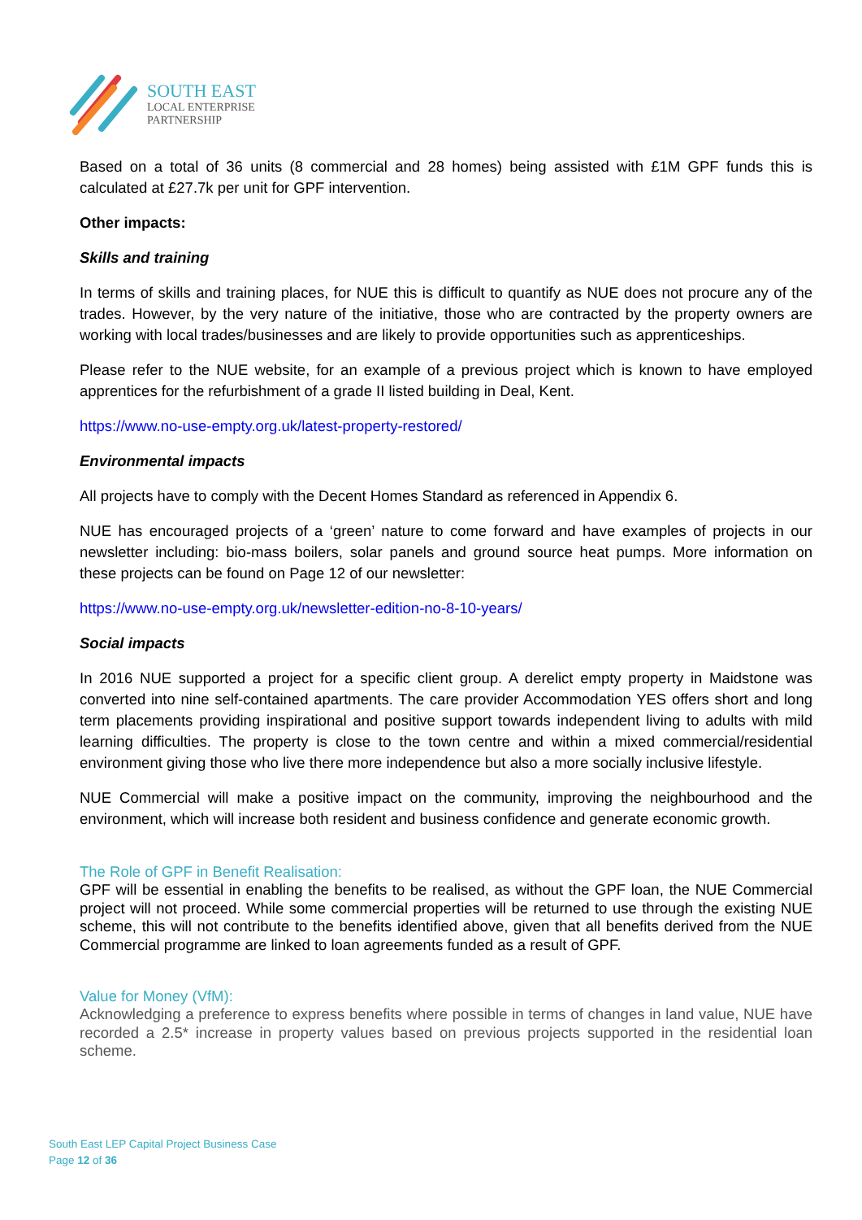SOUTH EAST
LOCAL ENTERPRISE
PARTNERSHIP
Based on a total of 36 units (8 commercial and 28 homes) being assisted with £1M GPF funds this is calculated at £27.7k per unit for GPF intervention.
Other impacts:
Skills and training
In terms of skills and training places, for NUE this is difficult to quantify as NUE does not procure any of the trades. However, by the very nature of the initiative, those who are contracted by the property owners are working with local trades/businesses and are likely to provide opportunities such as apprenticeships.
Please refer to the NUE website, for an example of a previous project which is known to have employed apprentices for the refurbishment of a grade II listed building in Deal, Kent.
https://www.no-use-empty.org.uk/latest-property-restored/
Environmental impacts
All projects have to comply with the Decent Homes Standard as referenced in Appendix 6.
NUE has encouraged projects of a ‘green’ nature to come forward and have examples of projects in our newsletter including: bio-mass boilers, solar panels and ground source heat pumps. More information on these projects can be found on Page 12 of our newsletter:
https://www.no-use-empty.org.uk/newsletter-edition-no-8-10-years/
Social impacts
In 2016 NUE supported a project for a specific client group. A derelict empty property in Maidstone was converted into nine self-contained apartments. The care provider Accommodation YES offers short and long term placements providing inspirational and positive support towards independent living to adults with mild learning difficulties. The property is close to the town centre and within a mixed commercial/residential environment giving those who live there more independence but also a more socially inclusive lifestyle.
NUE Commercial will make a positive impact on the community, improving the neighbourhood and the environment, which will increase both resident and business confidence and generate economic growth.
The Role of GPF in Benefit Realisation:
GPF will be essential in enabling the benefits to be realised, as without the GPF loan, the NUE Commercial project will not proceed. While some commercial properties will be returned to use through the existing NUE scheme, this will not contribute to the benefits identified above, given that all benefits derived from the NUE Commercial programme are linked to loan agreements funded as a result of GPF.
Value for Money (VfM):
Acknowledging a preference to express benefits where possible in terms of changes in land value, NUE have recorded a 2.5* increase in property values based on previous projects supported in the residential loan scheme.
South East LEP Capital Project Business Case
Page 12 of 36